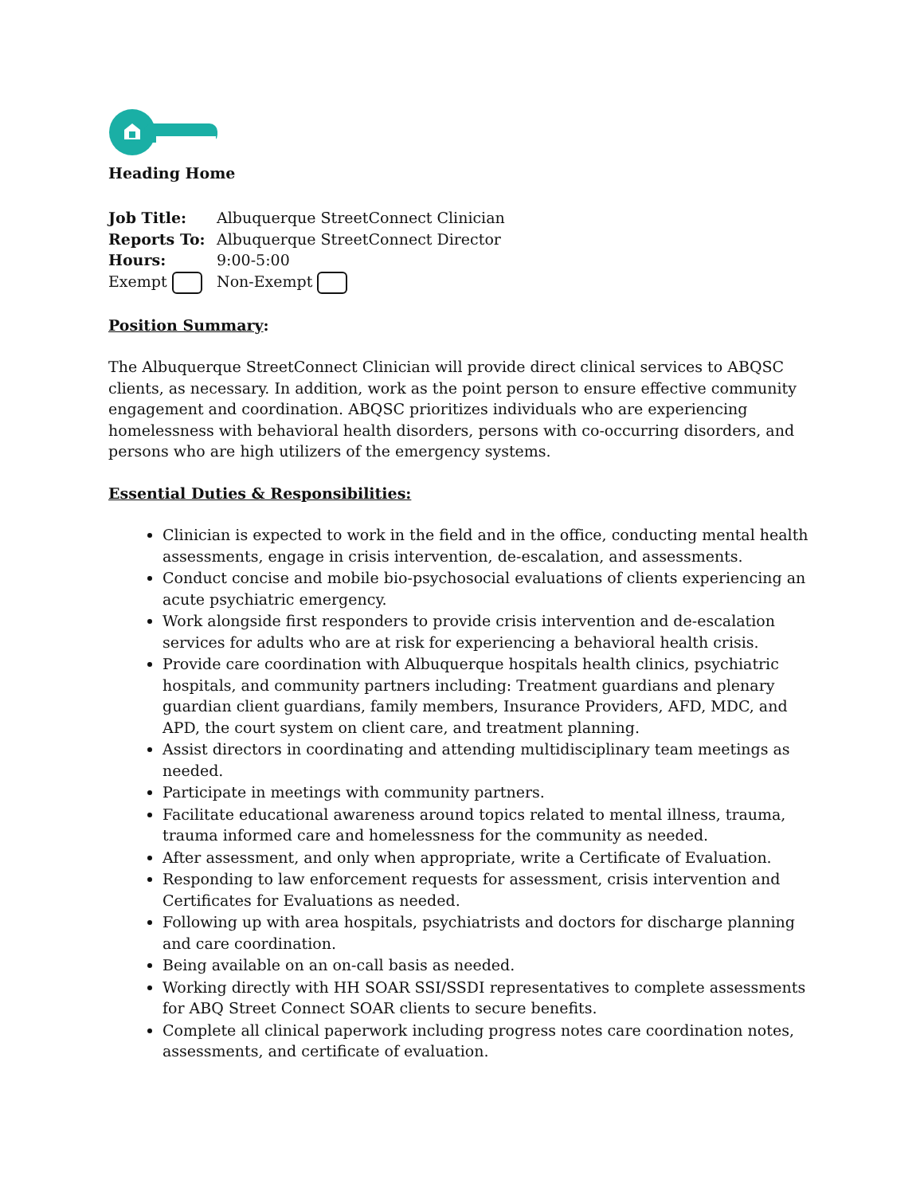Heading Home
| Job Title: | Albuquerque StreetConnect Clinician |
| Reports To: | Albuquerque StreetConnect Director |
| Hours: | 9:00-5:00 |
| Exempt | Non-Exempt |
Position Summary:
The Albuquerque StreetConnect Clinician will provide direct clinical services to ABQSC clients, as necessary. In addition, work as the point person to ensure effective community engagement and coordination. ABQSC prioritizes individuals who are experiencing homelessness with behavioral health disorders, persons with co-occurring disorders, and persons who are high utilizers of the emergency systems.
Essential Duties & Responsibilities:
Clinician is expected to work in the field and in the office, conducting mental health assessments, engage in crisis intervention, de-escalation, and assessments.
Conduct concise and mobile bio-psychosocial evaluations of clients experiencing an acute psychiatric emergency.
Work alongside first responders to provide crisis intervention and de-escalation services for adults who are at risk for experiencing a behavioral health crisis.
Provide care coordination with Albuquerque hospitals health clinics, psychiatric hospitals, and community partners including: Treatment guardians and plenary guardian client guardians, family members, Insurance Providers, AFD, MDC, and APD, the court system on client care, and treatment planning.
Assist directors in coordinating and attending multidisciplinary team meetings as needed.
Participate in meetings with community partners.
Facilitate educational awareness around topics related to mental illness, trauma, trauma informed care and homelessness for the community as needed.
After assessment, and only when appropriate, write a Certificate of Evaluation.
Responding to law enforcement requests for assessment, crisis intervention and Certificates for Evaluations as needed.
Following up with area hospitals, psychiatrists and doctors for discharge planning and care coordination.
Being available on an on-call basis as needed.
Working directly with HH SOAR SSI/SSDI representatives to complete assessments for ABQ Street Connect SOAR clients to secure benefits.
Complete all clinical paperwork including progress notes care coordination notes, assessments, and certificate of evaluation.